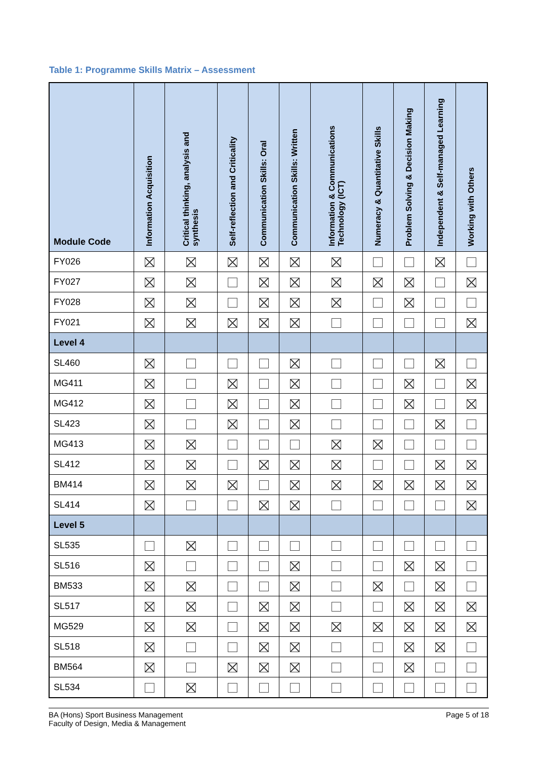Table 1: Programme Skills Matrix – Assessment
| Module Code | Information Acquisition | Critical thinking, analysis and synthesis | Self-reflection and Criticality | Communication Skills: Oral | Communication Skills: Written | Information & Communications Technology (ICT) | Numeracy & Quantitative Skills | Problem Solving & Decision Making | Independent & Self-managed Learning | Working with Others |
| --- | --- | --- | --- | --- | --- | --- | --- | --- | --- | --- |
| FY026 | | | | | | | | | | |
| FY027 | | | | | | | | | | |
| FY028 | | | | | | | | | | |
| FY021 | | | | | | | | | | |
| Level 4 | | | | | | | | | | |
| SL460 | | | | | | | | | | |
| MG411 | | | | | | | | | | |
| MG412 | | | | | | | | | | |
| SL423 | | | | | | | | | | |
| MG413 | | | | | | | | | | |
| SL412 | | | | | | | | | | |
| BM414 | | | | | | | | | | |
| SL414 | | | | | | | | | | |
| Level 5 | | | | | | | | | | |
| SL535 | | | | | | | | | | |
| SL516 | | | | | | | | | | |
| BM533 | | | | | | | | | | |
| SL517 | | | | | | | | | | |
| MG529 | | | | | | | | | | |
| SL518 | | | | | | | | | | |
| BM564 | | | | | | | | | | |
| SL534 | | | | | | | | | | |
BA (Hons) Sport Business Management
Faculty of Design, Media & Management
Page 5 of 18